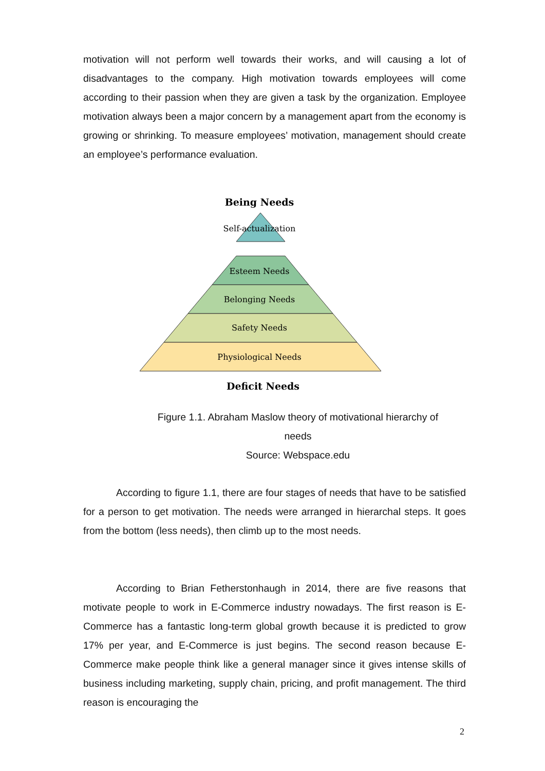motivation will not perform well towards their works, and will causing a lot of disadvantages to the company. High motivation towards employees will come according to their passion when they are given a task by the organization. Employee motivation always been a major concern by a management apart from the economy is growing or shrinking. To measure employees’ motivation, management should create an employee’s performance evaluation.
Being Needs
Self-actualization
Esteem Needs
Belonging Needs
Safety Needs
Physiological Needs
Deficit Needs
Figure 1.1. Abraham Maslow theory of motivational hierarchy of
needs
Source: Webspace.edu
According to figure 1.1, there are four stages of needs that have to be satisfied for a person to get motivation. The needs were arranged in hierarchal steps. It goes from the bottom (less needs), then climb up to the most needs.
According to Brian Fetherstonhaugh in 2014, there are five reasons that motivate people to work in E-Commerce industry nowadays. The first reason is E-Commerce has a fantastic long-term global growth because it is predicted to grow 17% per year, and E-Commerce is just begins. The second reason because E-Commerce make people think like a general manager since it gives intense skills of business including marketing, supply chain, pricing, and profit management. The third reason is encouraging the
2